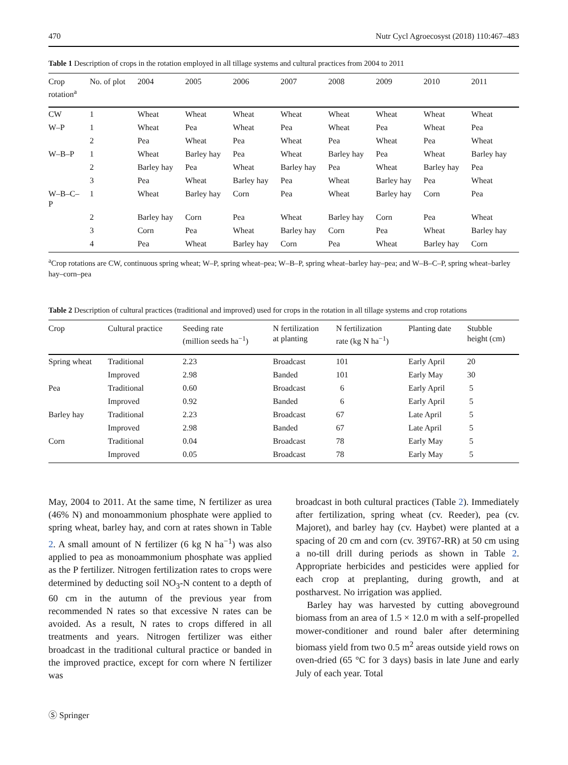470 Nutr Cycl Agroecosyst (2018) 110:467–483
Table 1 Description of crops in the rotation employed in all tillage systems and cultural practices from 2004 to 2011
| Crop rotation<sup>a</sup> | No. of plot | 2004 | 2005 | 2006 | 2007 | 2008 | 2009 | 2010 | 2011 |
| --- | --- | --- | --- | --- | --- | --- | --- | --- | --- |
| CW | 1 | Wheat | Wheat | Wheat | Wheat | Wheat | Wheat | Wheat | Wheat |
| W–P | 1 | Wheat | Pea | Wheat | Pea | Wheat | Pea | Wheat | Pea |
| | 2 | Pea | Wheat | Pea | Wheat | Pea | Wheat | Pea | Wheat |
| W–B–P | 1 | Wheat | Barley hay | Pea | Wheat | Barley hay | Pea | Wheat | Barley hay |
| | 2 | Barley hay | Pea | Wheat | Barley hay | Pea | Wheat | Barley hay | Pea |
| | 3 | Pea | Wheat | Barley hay | Pea | Wheat | Barley hay | Pea | Wheat |
| W–B–C– P | 1 | Wheat | Barley hay | Corn | Pea | Wheat | Barley hay | Corn | Pea |
| | 2 | Barley hay | Corn | Pea | Wheat | Barley hay | Corn | Pea | Wheat |
| | 3 | Corn | Pea | Wheat | Barley hay | Corn | Pea | Wheat | Barley hay |
| | 4 | Pea | Wheat | Barley hay | Corn | Pea | Wheat | Barley hay | Corn |
<sup>a</sup> Crop rotations are CW, continuous spring wheat; W–P, spring wheat–pea; W–B–P, spring wheat–barley hay–pea; and W–B–C–P, spring wheat–barley hay–corn–pea
Table 2 Description of cultural practices (traditional and improved) used for crops in the rotation in all tillage systems and crop rotations
| Crop | Cultural practice | Seeding rate (million seeds ha<sup>−1</sup>) | N fertilization at planting | N fertilization rate (kg N ha<sup>−1</sup>) | Planting date | Stubble height (cm) |
| --- | --- | --- | --- | --- | --- | --- |
| Spring wheat | Traditional | 2.23 | Broadcast | 101 | Early April | 20 |
| | Improved | 2.98 | Banded | 101 | Early May | 30 |
| Pea | Traditional | 0.60 | Broadcast | 6 | Early April | 5 |
| | Improved | 0.92 | Banded | 6 | Early April | 5 |
| Barley hay | Traditional | 2.23 | Broadcast | 67 | Late April | 5 |
| | Improved | 2.98 | Banded | 67 | Late April | 5 |
| Corn | Traditional | 0.04 | Broadcast | 78 | Early May | 5 |
| | Improved | 0.05 | Broadcast | 78 | Early May | 5 |
May, 2004 to 2011. At the same time, N fertilizer as urea (46% N) and monoammonium phosphate were applied to spring wheat, barley hay, and corn at rates shown in Table 2. A small amount of N fertilizer (6 kg N ha<sup>−1</sup>) was also applied to pea as monoammonium phosphate was applied as the P fertilizer. Nitrogen fertilization rates to crops were determined by deducting soil NO<sub>3</sub>-N content to a depth of 60 cm in the autumn of the previous year from recommended N rates so that excessive N rates can be avoided. As a result, N rates to crops differed in all treatments and years. Nitrogen fertilizer was either broadcast in the traditional cultural practice or banded in the improved practice, except for corn where N fertilizer was
broadcast in both cultural practices (Table 2). Immediately after fertilization, spring wheat (cv. Reeder), pea (cv. Majoret), and barley hay (cv. Haybet) were planted at a spacing of 20 cm and corn (cv. 39T67-RR) at 50 cm using a no-till drill during periods as shown in Table 2. Appropriate herbicides and pesticides were applied for each crop at preplanting, during growth, and at postharvest. No irrigation was applied.
Barley hay was harvested by cutting aboveground biomass from an area of 1.5 × 12.0 m with a self-propelled mower-conditioner and round baler after determining biomass yield from two 0.5 m<sup>2</sup> areas outside yield rows on oven-dried (65 °C for 3 days) basis in late June and early July of each year. Total
Ⓢ Springer